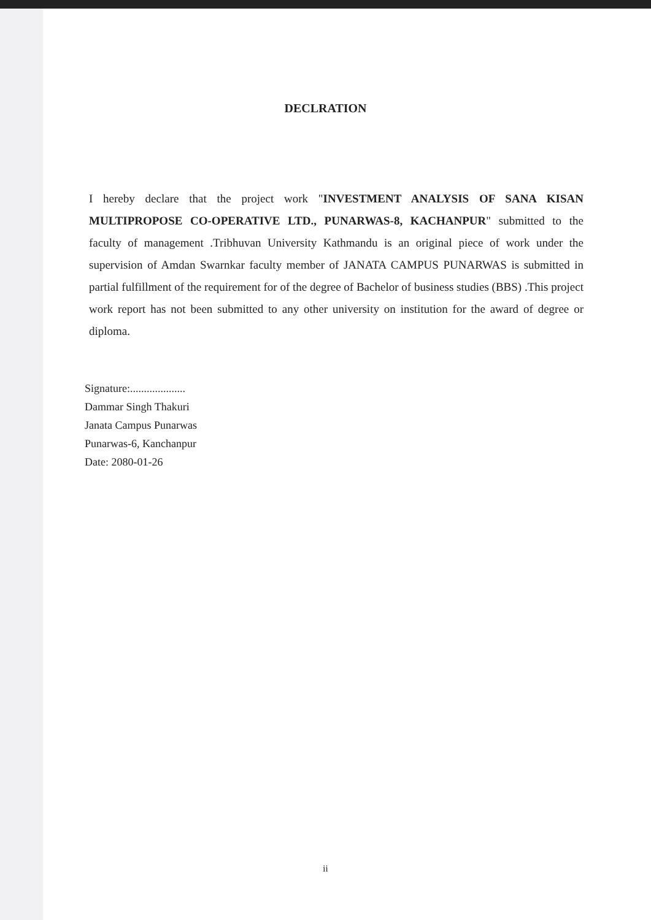DECLRATION
I hereby declare that the project work "INVESTMENT ANALYSIS OF SANA KISAN MULTIPROPOSE CO-OPERATIVE LTD., PUNARWAS-8, KACHANPUR" submitted to the faculty of management .Tribhuvan University Kathmandu is an original piece of work under the supervision of Amdan Swarnkar faculty member of JANATA CAMPUS PUNARWAS is submitted in partial fulfillment of the requirement for of the degree of Bachelor of business studies (BBS) .This project work report has not been submitted to any other university on institution for the award of degree or diploma.
Signature:....................
Dammar Singh Thakuri
Janata Campus Punarwas
Punarwas-6, Kanchanpur
Date: 2080-01-26
ii